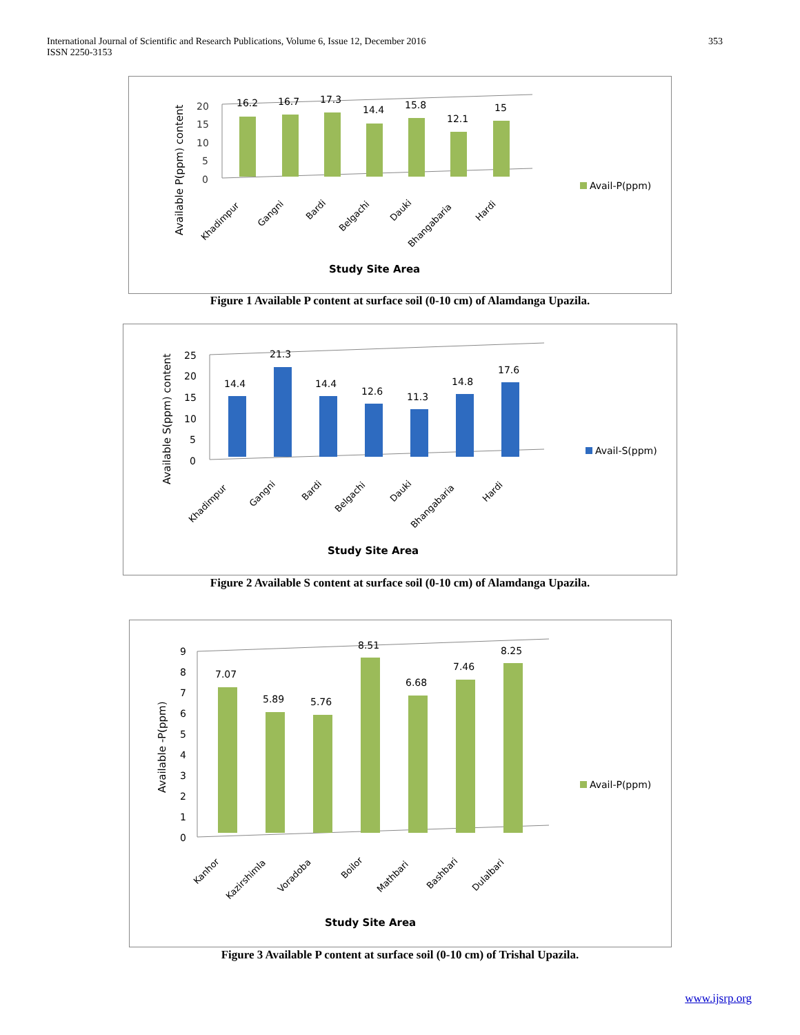International Journal of Scientific and Research Publications, Volume 6, Issue 12, December 2016
ISSN 2250-3153
353
Available P(ppm) content
20
15
10
5
0
16.2
16.7
17.3
14.4
15.8
12.1
15
Khadimpur
Gangni
Bardi
Belgachi
Dauki
Bhangabaria
Hardi
Avail-P(ppm)
Study Site Area
Figure 1 Available P content at surface soil (0-10 cm) of Alamdanga Upazila.
Available S(ppm) content
25
20
15
10
5
0
14.4
21.3
14.4
12.6
11.3
14.8
17.6
Khadimpur
Gangni
Bardi
Belgachi
Dauki
Bhangabaria
Hardi
Avail-S(ppm)
Study Site Area
Figure 2 Available S content at surface soil (0-10 cm) of Alamdanga Upazila.
Available -P(ppm)
9
8
7
6
5
4
3
2
1
0
7.07
5.89
5.76
8.51
6.68
7.46
8.25
Kanhor
Kazirshimla
Voradoba
Boilor
Mathbari
Bashbari
Dulalbari
Avail-P(ppm)
Study Site Area
Figure 3 Available P content at surface soil (0-10 cm) of Trishal Upazila.
www.ijsrp.org